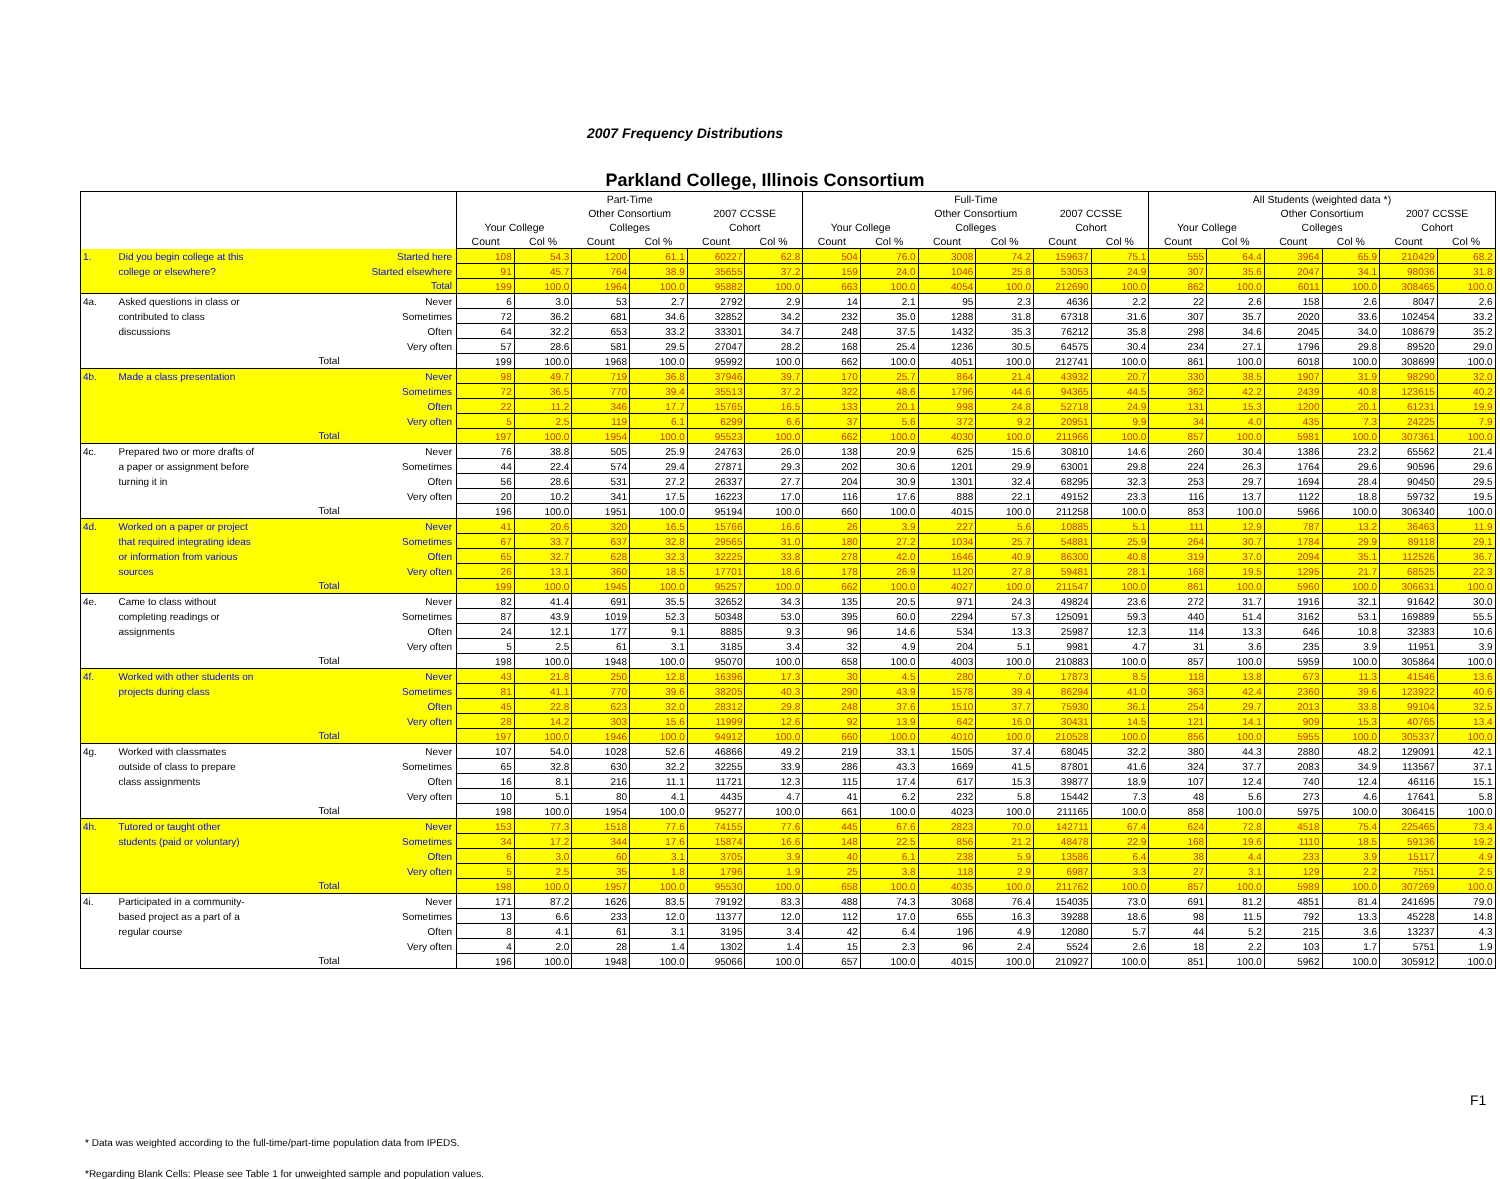2007 Frequency Distributions
Parkland College, Illinois Consortium
| | | | Part-Time | | | | | | Full-Time | | | | | | All Students (weighted data *) | | | | | |
| --- | --- | --- | --- | --- | --- | --- | --- | --- | --- | --- | --- | --- | --- | --- | --- | --- | --- | --- | --- | --- |
| | | | | | Other Consortium | | 2007 CCSSE | | | | Other Consortium | | 2007 CCSSE | | | | Other Consortium | | 2007 CCSSE | |
| | | | Your College | | Colleges | | Cohort | | Your College | | Colleges | | Cohort | | Your College | | Colleges | | Cohort | |
| | | | Count | Col % | Count | Col % | Count | Col % | Count | Col % | Count | Col % | Count | Col % | Count | Col % | Count | Col % | Count | Col % |
| 1. | Did you begin college at this | Started here | 108 | 54.3 | 1200 | 61.1 | 60227 | 62.8 | 504 | 76.0 | 3008 | 74.2 | 159637 | 75.1 | 555 | 64.4 | 3964 | 65.9 | 210429 | 68.2 |
| | college or elsewhere? | Started elsewhere | 91 | 45.7 | 764 | 38.9 | 35655 | 37.2 | 159 | 24.0 | 1046 | 25.8 | 53053 | 24.9 | 307 | 35.6 | 2047 | 34.1 | 98036 | 31.8 |
| | | Total | 199 | 100.0 | 1964 | 100.0 | 95882 | 100.0 | 663 | 100.0 | 4054 | 100.0 | 212690 | 100.0 | 862 | 100.0 | 6011 | 100.0 | 308465 | 100.0 |
| 4a. | Asked questions in class or | Never | 6 | 3.0 | 53 | 2.7 | 2792 | 2.9 | 14 | 2.1 | 95 | 2.3 | 4636 | 2.2 | 22 | 2.6 | 158 | 2.6 | 8047 | 2.6 |
| | contributed to class | Sometimes | 72 | 36.2 | 681 | 34.6 | 32852 | 34.2 | 232 | 35.0 | 1288 | 31.8 | 67318 | 31.6 | 307 | 35.7 | 2020 | 33.6 | 102454 | 33.2 |
| | discussions | Often | 64 | 32.2 | 653 | 33.2 | 33301 | 34.7 | 248 | 37.5 | 1432 | 35.3 | 76212 | 35.8 | 298 | 34.6 | 2045 | 34.0 | 108679 | 35.2 |
| | | Very often | 57 | 28.6 | 581 | 29.5 | 27047 | 28.2 | 168 | 25.4 | 1236 | 30.5 | 64575 | 30.4 | 234 | 27.1 | 1796 | 29.8 | 89520 | 29.0 |
| | | Total | 199 | 100.0 | 1968 | 100.0 | 95992 | 100.0 | 662 | 100.0 | 4051 | 100.0 | 212741 | 100.0 | 861 | 100.0 | 6018 | 100.0 | 308699 | 100.0 |
| 4b. | Made a class presentation | Never | 98 | 49.7 | 719 | 36.8 | 37946 | 39.7 | 170 | 25.7 | 864 | 21.4 | 43932 | 20.7 | 330 | 38.5 | 1907 | 31.9 | 98290 | 32.0 |
| | | Sometimes | 72 | 36.5 | 770 | 39.4 | 35513 | 37.2 | 322 | 48.6 | 1796 | 44.6 | 94365 | 44.5 | 362 | 42.2 | 2439 | 40.8 | 123615 | 40.2 |
| | | Often | 22 | 11.2 | 346 | 17.7 | 15765 | 16.5 | 133 | 20.1 | 998 | 24.8 | 52718 | 24.9 | 131 | 15.3 | 1200 | 20.1 | 61231 | 19.9 |
| | | Very often | 5 | 2.5 | 119 | 6.1 | 6299 | 6.6 | 37 | 5.6 | 372 | 9.2 | 20951 | 9.9 | 34 | 4.0 | 435 | 7.3 | 24225 | 7.9 |
| | | Total | 197 | 100.0 | 1954 | 100.0 | 95523 | 100.0 | 662 | 100.0 | 4030 | 100.0 | 211966 | 100.0 | 857 | 100.0 | 5981 | 100.0 | 307361 | 100.0 |
| 4c. | Prepared two or more drafts of | Never | 76 | 38.8 | 505 | 25.9 | 24763 | 26.0 | 138 | 20.9 | 625 | 15.6 | 30810 | 14.6 | 260 | 30.4 | 1386 | 23.2 | 65562 | 21.4 |
| | a paper or assignment before | Sometimes | 44 | 22.4 | 574 | 29.4 | 27871 | 29.3 | 202 | 30.6 | 1201 | 29.9 | 63001 | 29.8 | 224 | 26.3 | 1764 | 29.6 | 90596 | 29.6 |
| | turning it in | Often | 56 | 28.6 | 531 | 27.2 | 26337 | 27.7 | 204 | 30.9 | 1301 | 32.4 | 68295 | 32.3 | 253 | 29.7 | 1694 | 28.4 | 90450 | 29.5 |
| | | Very often | 20 | 10.2 | 341 | 17.5 | 16223 | 17.0 | 116 | 17.6 | 888 | 22.1 | 49152 | 23.3 | 116 | 13.7 | 1122 | 18.8 | 59732 | 19.5 |
| | | Total | 196 | 100.0 | 1951 | 100.0 | 95194 | 100.0 | 660 | 100.0 | 4015 | 100.0 | 211258 | 100.0 | 853 | 100.0 | 5966 | 100.0 | 306340 | 100.0 |
| 4d. | Worked on a paper or project | Never | 41 | 20.6 | 320 | 16.5 | 15766 | 16.6 | 26 | 3.9 | 227 | 5.6 | 10885 | 5.1 | 111 | 12.9 | 787 | 13.2 | 36463 | 11.9 |
| | that required integrating ideas | Sometimes | 67 | 33.7 | 637 | 32.8 | 29565 | 31.0 | 180 | 27.2 | 1034 | 25.7 | 54881 | 25.9 | 264 | 30.7 | 1784 | 29.9 | 89118 | 29.1 |
| | or information from various | Often | 65 | 32.7 | 628 | 32.3 | 32225 | 33.8 | 278 | 42.0 | 1646 | 40.9 | 86300 | 40.8 | 319 | 37.0 | 2094 | 35.1 | 112526 | 36.7 |
| | sources | Very often | 26 | 13.1 | 360 | 18.5 | 17701 | 18.6 | 178 | 26.9 | 1120 | 27.8 | 59481 | 28.1 | 168 | 19.5 | 1295 | 21.7 | 68525 | 22.3 |
| | | Total | 199 | 100.0 | 1945 | 100.0 | 95257 | 100.0 | 662 | 100.0 | 4027 | 100.0 | 211547 | 100.0 | 861 | 100.0 | 5960 | 100.0 | 306631 | 100.0 |
| 4e. | Came to class without | Never | 82 | 41.4 | 691 | 35.5 | 32652 | 34.3 | 135 | 20.5 | 971 | 24.3 | 49824 | 23.6 | 272 | 31.7 | 1916 | 32.1 | 91642 | 30.0 |
| | completing readings or | Sometimes | 87 | 43.9 | 1019 | 52.3 | 50348 | 53.0 | 395 | 60.0 | 2294 | 57.3 | 125091 | 59.3 | 440 | 51.4 | 3162 | 53.1 | 169889 | 55.5 |
| | assignments | Often | 24 | 12.1 | 177 | 9.1 | 8885 | 9.3 | 96 | 14.6 | 534 | 13.3 | 25987 | 12.3 | 114 | 13.3 | 646 | 10.8 | 32383 | 10.6 |
| | | Very often | 5 | 2.5 | 61 | 3.1 | 3185 | 3.4 | 32 | 4.9 | 204 | 5.1 | 9981 | 4.7 | 31 | 3.6 | 235 | 3.9 | 11951 | 3.9 |
| | | Total | 198 | 100.0 | 1948 | 100.0 | 95070 | 100.0 | 658 | 100.0 | 4003 | 100.0 | 210883 | 100.0 | 857 | 100.0 | 5959 | 100.0 | 305864 | 100.0 |
| 4f. | Worked with other students on | Never | 43 | 21.8 | 250 | 12.8 | 16396 | 17.3 | 30 | 4.5 | 280 | 7.0 | 17873 | 8.5 | 118 | 13.8 | 673 | 11.3 | 41546 | 13.6 |
| | projects during class | Sometimes | 81 | 41.1 | 770 | 39.6 | 38205 | 40.3 | 290 | 43.9 | 1578 | 39.4 | 86294 | 41.0 | 363 | 42.4 | 2360 | 39.6 | 123922 | 40.6 |
| | | Often | 45 | 22.8 | 623 | 32.0 | 28312 | 29.8 | 248 | 37.6 | 1510 | 37.7 | 75930 | 36.1 | 254 | 29.7 | 2013 | 33.8 | 99104 | 32.5 |
| | | Very often | 28 | 14.2 | 303 | 15.6 | 11999 | 12.6 | 92 | 13.9 | 642 | 16.0 | 30431 | 14.5 | 121 | 14.1 | 909 | 15.3 | 40765 | 13.4 |
| | | Total | 197 | 100.0 | 1946 | 100.0 | 94912 | 100.0 | 660 | 100.0 | 4010 | 100.0 | 210528 | 100.0 | 856 | 100.0 | 5955 | 100.0 | 305337 | 100.0 |
| 4g. | Worked with classmates | Never | 107 | 54.0 | 1028 | 52.6 | 46866 | 49.2 | 219 | 33.1 | 1505 | 37.4 | 68045 | 32.2 | 380 | 44.3 | 2880 | 48.2 | 129091 | 42.1 |
| | outside of class to prepare | Sometimes | 65 | 32.8 | 630 | 32.2 | 32255 | 33.9 | 286 | 43.3 | 1669 | 41.5 | 87801 | 41.6 | 324 | 37.7 | 2083 | 34.9 | 113567 | 37.1 |
| | class assignments | Often | 16 | 8.1 | 216 | 11.1 | 11721 | 12.3 | 115 | 17.4 | 617 | 15.3 | 39877 | 18.9 | 107 | 12.4 | 740 | 12.4 | 46116 | 15.1 |
| | | Very often | 10 | 5.1 | 80 | 4.1 | 4435 | 4.7 | 41 | 6.2 | 232 | 5.8 | 15442 | 7.3 | 48 | 5.6 | 273 | 4.6 | 17641 | 5.8 |
| | | Total | 198 | 100.0 | 1954 | 100.0 | 95277 | 100.0 | 661 | 100.0 | 4023 | 100.0 | 211165 | 100.0 | 858 | 100.0 | 5975 | 100.0 | 306415 | 100.0 |
| 4h. | Tutored or taught other | Never | 153 | 77.3 | 1518 | 77.6 | 74155 | 77.6 | 445 | 67.6 | 2823 | 70.0 | 142711 | 67.4 | 624 | 72.8 | 4518 | 75.4 | 225465 | 73.4 |
| | students (paid or voluntary) | Sometimes | 34 | 17.2 | 344 | 17.6 | 15874 | 16.6 | 148 | 22.5 | 856 | 21.2 | 48478 | 22.9 | 168 | 19.6 | 1110 | 18.5 | 59136 | 19.2 |
| | | Often | 6 | 3.0 | 60 | 3.1 | 3705 | 3.9 | 40 | 6.1 | 238 | 5.9 | 13586 | 6.4 | 38 | 4.4 | 233 | 3.9 | 15117 | 4.9 |
| | | Very often | 5 | 2.5 | 35 | 1.8 | 1796 | 1.9 | 25 | 3.8 | 118 | 2.9 | 6987 | 3.3 | 27 | 3.1 | 129 | 2.2 | 7551 | 2.5 |
| | | Total | 198 | 100.0 | 1957 | 100.0 | 95530 | 100.0 | 658 | 100.0 | 4035 | 100.0 | 211762 | 100.0 | 857 | 100.0 | 5989 | 100.0 | 307269 | 100.0 |
| 4i. | Participated in a community- | Never | 171 | 87.2 | 1626 | 83.5 | 79192 | 83.3 | 488 | 74.3 | 3068 | 76.4 | 154035 | 73.0 | 691 | 81.2 | 4851 | 81.4 | 241695 | 79.0 |
| | based project as a part of a | Sometimes | 13 | 6.6 | 233 | 12.0 | 11377 | 12.0 | 112 | 17.0 | 655 | 16.3 | 39288 | 18.6 | 98 | 11.5 | 792 | 13.3 | 45228 | 14.8 |
| | regular course | Often | 8 | 4.1 | 61 | 3.1 | 3195 | 3.4 | 42 | 6.4 | 196 | 4.9 | 12080 | 5.7 | 44 | 5.2 | 215 | 3.6 | 13237 | 4.3 |
| | | Very often | 4 | 2.0 | 28 | 1.4 | 1302 | 1.4 | 15 | 2.3 | 96 | 2.4 | 5524 | 2.6 | 18 | 2.2 | 103 | 1.7 | 5751 | 1.9 |
| | | Total | 196 | 100.0 | 1948 | 100.0 | 95066 | 100.0 | 657 | 100.0 | 4015 | 100.0 | 210927 | 100.0 | 851 | 100.0 | 5962 | 100.0 | 305912 | 100.0 |
* Data was weighted according to the full-time/part-time population data from IPEDS.
*Regarding Blank Cells: Please see Table 1 for unweighted sample and population values.
F1